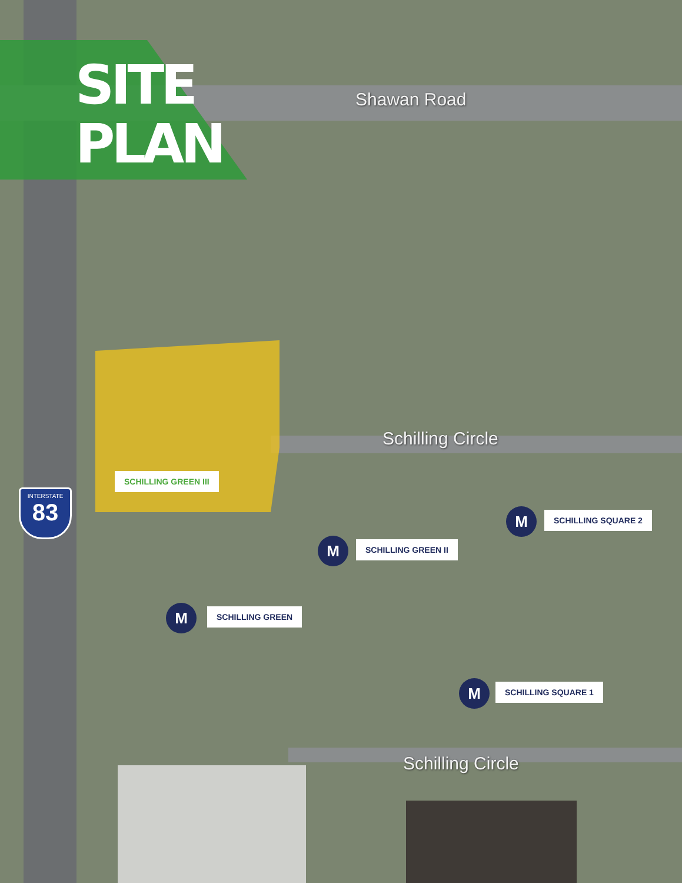SITE
PLAN
Shawan Road
INTERSTATE
83
SCHILLING GREEN III
Schilling Circle
M SCHILLING SQUARE 2
M SCHILLING GREEN II
M SCHILLING GREEN
M SCHILLING SQUARE 1
Schilling Circle